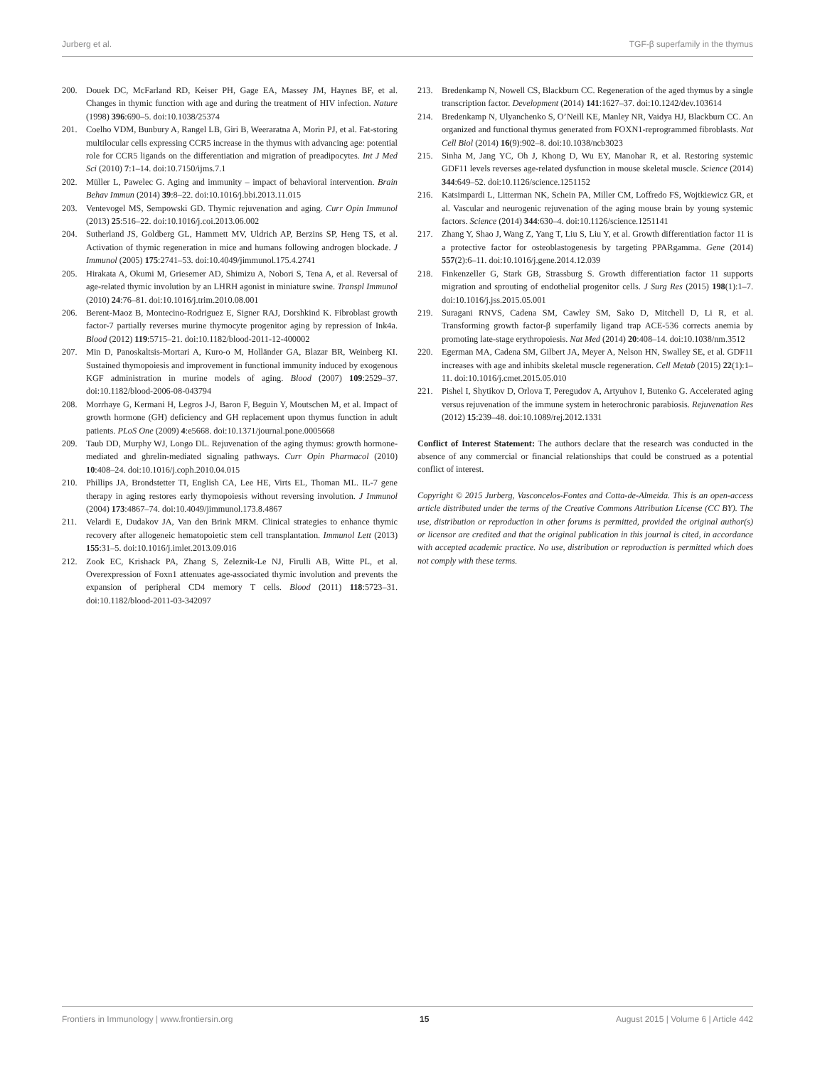Jurberg et al. TGF-β superfamily in the thymus
200. Douek DC, McFarland RD, Keiser PH, Gage EA, Massey JM, Haynes BF, et al. Changes in thymic function with age and during the treatment of HIV infection. Nature (1998) 396:690–5. doi:10.1038/25374
201. Coelho VDM, Bunbury A, Rangel LB, Giri B, Weeraratna A, Morin PJ, et al. Fat-storing multilocular cells expressing CCR5 increase in the thymus with advancing age: potential role for CCR5 ligands on the differentiation and migration of preadipocytes. Int J Med Sci (2010) 7:1–14. doi:10.7150/ijms.7.1
202. Müller L, Pawelec G. Aging and immunity – impact of behavioral intervention. Brain Behav Immun (2014) 39:8–22. doi:10.1016/j.bbi.2013.11.015
203. Ventevogel MS, Sempowski GD. Thymic rejuvenation and aging. Curr Opin Immunol (2013) 25:516–22. doi:10.1016/j.coi.2013.06.002
204. Sutherland JS, Goldberg GL, Hammett MV, Uldrich AP, Berzins SP, Heng TS, et al. Activation of thymic regeneration in mice and humans following androgen blockade. J Immunol (2005) 175:2741–53. doi:10.4049/jimmunol.175.4.2741
205. Hirakata A, Okumi M, Griesemer AD, Shimizu A, Nobori S, Tena A, et al. Reversal of age-related thymic involution by an LHRH agonist in miniature swine. Transpl Immunol (2010) 24:76–81. doi:10.1016/j.trim.2010.08.001
206. Berent-Maoz B, Montecino-Rodriguez E, Signer RAJ, Dorshkind K. Fibroblast growth factor-7 partially reverses murine thymocyte progenitor aging by repression of Ink4a. Blood (2012) 119:5715–21. doi:10.1182/blood-2011-12-400002
207. Min D, Panoskaltsis-Mortari A, Kuro-o M, Holländer GA, Blazar BR, Weinberg KI. Sustained thymopoiesis and improvement in functional immunity induced by exogenous KGF administration in murine models of aging. Blood (2007) 109:2529–37. doi:10.1182/blood-2006-08-043794
208. Morrhaye G, Kermani H, Legros J-J, Baron F, Beguin Y, Moutschen M, et al. Impact of growth hormone (GH) deficiency and GH replacement upon thymus function in adult patients. PLoS One (2009) 4:e5668. doi:10.1371/journal.pone.0005668
209. Taub DD, Murphy WJ, Longo DL. Rejuvenation of the aging thymus: growth hormone-mediated and ghrelin-mediated signaling pathways. Curr Opin Pharmacol (2010) 10:408–24. doi:10.1016/j.coph.2010.04.015
210. Phillips JA, Brondstetter TI, English CA, Lee HE, Virts EL, Thoman ML. IL-7 gene therapy in aging restores early thymopoiesis without reversing involution. J Immunol (2004) 173:4867–74. doi:10.4049/jimmunol.173.8.4867
211. Velardi E, Dudakov JA, Van den Brink MRM. Clinical strategies to enhance thymic recovery after allogeneic hematopoietic stem cell transplantation. Immunol Lett (2013) 155:31–5. doi:10.1016/j.imlet.2013.09.016
212. Zook EC, Krishack PA, Zhang S, Zeleznik-Le NJ, Firulli AB, Witte PL, et al. Overexpression of Foxn1 attenuates age-associated thymic involution and prevents the expansion of peripheral CD4 memory T cells. Blood (2011) 118:5723–31. doi:10.1182/blood-2011-03-342097
213. Bredenkamp N, Nowell CS, Blackburn CC. Regeneration of the aged thymus by a single transcription factor. Development (2014) 141:1627–37. doi:10.1242/dev.103614
214. Bredenkamp N, Ulyanchenko S, O’Neill KE, Manley NR, Vaidya HJ, Blackburn CC. An organized and functional thymus generated from FOXN1-reprogrammed fibroblasts. Nat Cell Biol (2014) 16(9):902–8. doi:10.1038/ncb3023
215. Sinha M, Jang YC, Oh J, Khong D, Wu EY, Manohar R, et al. Restoring systemic GDF11 levels reverses age-related dysfunction in mouse skeletal muscle. Science (2014) 344:649–52. doi:10.1126/science.1251152
216. Katsimpardi L, Litterman NK, Schein PA, Miller CM, Loffredo FS, Wojtkiewicz GR, et al. Vascular and neurogenic rejuvenation of the aging mouse brain by young systemic factors. Science (2014) 344:630–4. doi:10.1126/science.1251141
217. Zhang Y, Shao J, Wang Z, Yang T, Liu S, Liu Y, et al. Growth differentiation factor 11 is a protective factor for osteoblastogenesis by targeting PPARgamma. Gene (2014) 557(2):6–11. doi:10.1016/j.gene.2014.12.039
218. Finkenzeller G, Stark GB, Strassburg S. Growth differentiation factor 11 supports migration and sprouting of endothelial progenitor cells. J Surg Res (2015) 198(1):1–7. doi:10.1016/j.jss.2015.05.001
219. Suragani RNVS, Cadena SM, Cawley SM, Sako D, Mitchell D, Li R, et al. Transforming growth factor-β superfamily ligand trap ACE-536 corrects anemia by promoting late-stage erythropoiesis. Nat Med (2014) 20:408–14. doi:10.1038/nm.3512
220. Egerman MA, Cadena SM, Gilbert JA, Meyer A, Nelson HN, Swalley SE, et al. GDF11 increases with age and inhibits skeletal muscle regeneration. Cell Metab (2015) 22(1):1–11. doi:10.1016/j.cmet.2015.05.010
221. Pishel I, Shytikov D, Orlova T, Peregudov A, Artyuhov I, Butenko G. Accelerated aging versus rejuvenation of the immune system in heterochronic parabiosis. Rejuvenation Res (2012) 15:239–48. doi:10.1089/rej.2012.1331
Conflict of Interest Statement: The authors declare that the research was conducted in the absence of any commercial or financial relationships that could be construed as a potential conflict of interest.
Copyright © 2015 Jurberg, Vasconcelos-Fontes and Cotta-de-Almeida. This is an open-access article distributed under the terms of the Creative Commons Attribution License (CC BY). The use, distribution or reproduction in other forums is permitted, provided the original author(s) or licensor are credited and that the original publication in this journal is cited, in accordance with accepted academic practice. No use, distribution or reproduction is permitted which does not comply with these terms.
Frontiers in Immunology | www.frontiersin.org 15 August 2015 | Volume 6 | Article 442